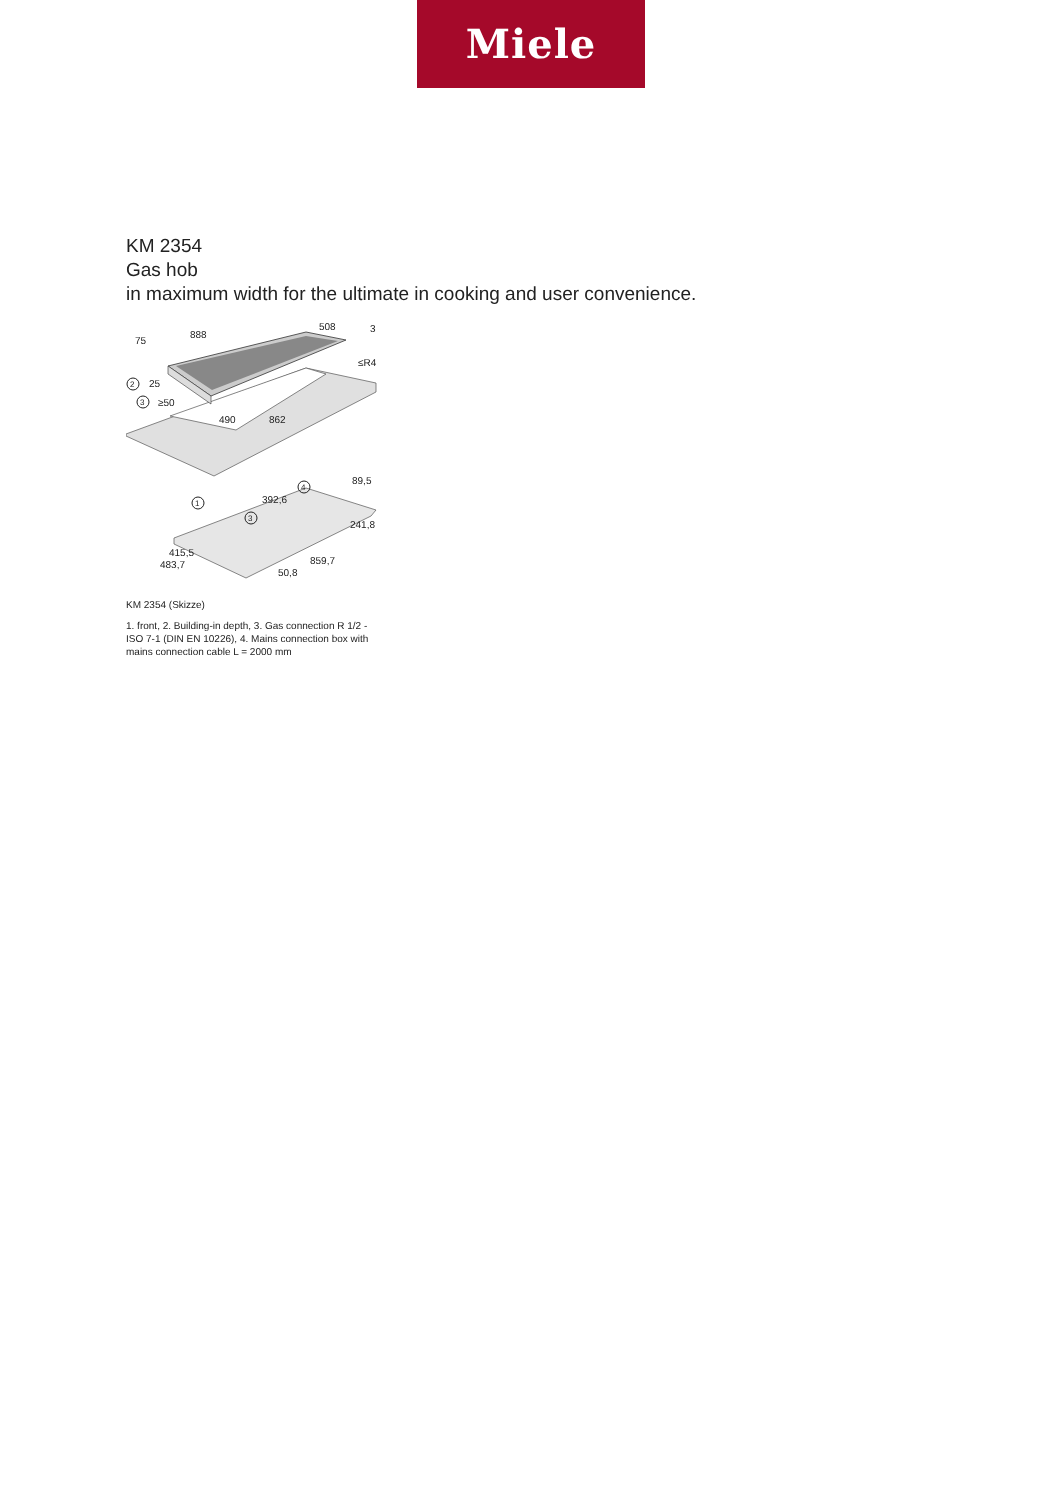Miele
KM 2354
Gas hob
in maximum width for the ultimate in cooking and user convenience.
75
888
508
3
≤R4
25
≥50
490
862
2
3
89,5
392,6
1
4
3
241,8
415,5
483,7
50,8
859,7
KM 2354 (Skizze)
1. front, 2. Building-in depth, 3. Gas connection R 1/2 - ISO 7-1 (DIN EN 10226), 4. Mains connection box with mains connection cable L = 2000 mm